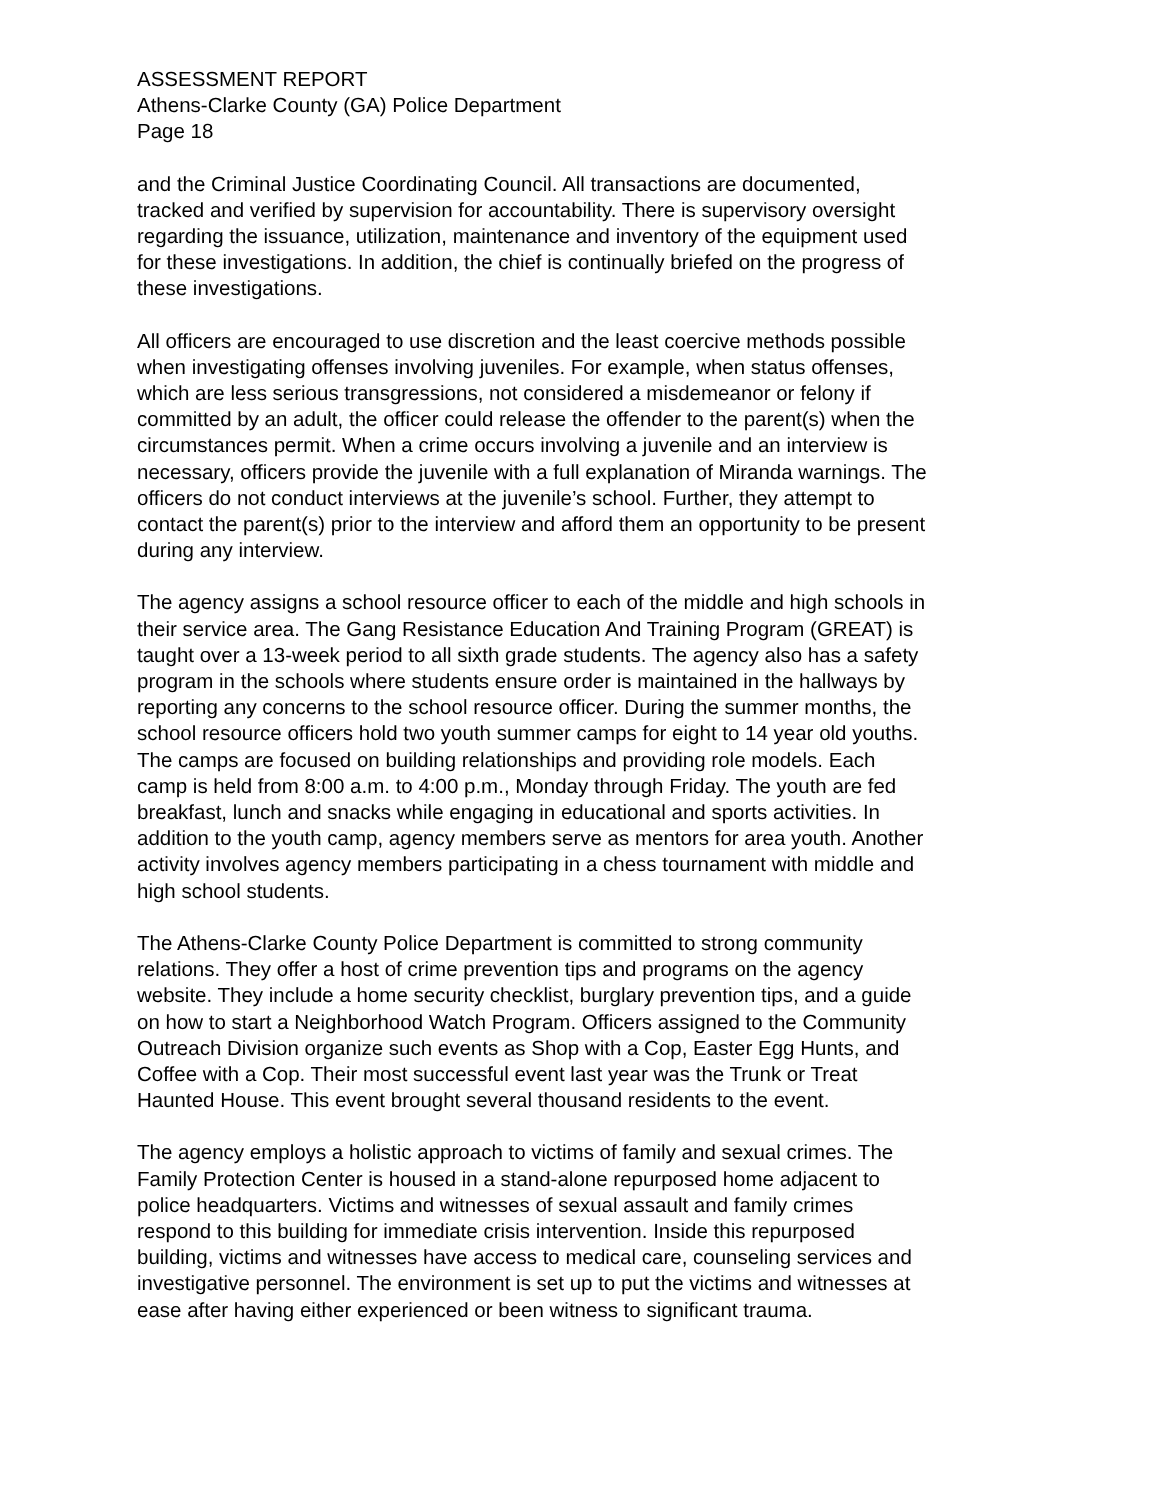ASSESSMENT REPORT Athens-Clarke County (GA) Police Department Page 18
and the Criminal Justice Coordinating Council. All transactions are documented, tracked and verified by supervision for accountability. There is supervisory oversight regarding the issuance, utilization, maintenance and inventory of the equipment used for these investigations. In addition, the chief is continually briefed on the progress of these investigations.
All officers are encouraged to use discretion and the least coercive methods possible when investigating offenses involving juveniles. For example, when status offenses, which are less serious transgressions, not considered a misdemeanor or felony if committed by an adult, the officer could release the offender to the parent(s) when the circumstances permit. When a crime occurs involving a juvenile and an interview is necessary, officers provide the juvenile with a full explanation of Miranda warnings. The officers do not conduct interviews at the juvenile’s school. Further, they attempt to contact the parent(s) prior to the interview and afford them an opportunity to be present during any interview.
The agency assigns a school resource officer to each of the middle and high schools in their service area. The Gang Resistance Education And Training Program (GREAT) is taught over a 13-week period to all sixth grade students. The agency also has a safety program in the schools where students ensure order is maintained in the hallways by reporting any concerns to the school resource officer. During the summer months, the school resource officers hold two youth summer camps for eight to 14 year old youths. The camps are focused on building relationships and providing role models. Each camp is held from 8:00 a.m. to 4:00 p.m., Monday through Friday. The youth are fed breakfast, lunch and snacks while engaging in educational and sports activities. In addition to the youth camp, agency members serve as mentors for area youth. Another activity involves agency members participating in a chess tournament with middle and high school students.
The Athens-Clarke County Police Department is committed to strong community relations. They offer a host of crime prevention tips and programs on the agency website. They include a home security checklist, burglary prevention tips, and a guide on how to start a Neighborhood Watch Program. Officers assigned to the Community Outreach Division organize such events as Shop with a Cop, Easter Egg Hunts, and Coffee with a Cop. Their most successful event last year was the Trunk or Treat Haunted House. This event brought several thousand residents to the event.
The agency employs a holistic approach to victims of family and sexual crimes. The Family Protection Center is housed in a stand-alone repurposed home adjacent to police headquarters. Victims and witnesses of sexual assault and family crimes respond to this building for immediate crisis intervention. Inside this repurposed building, victims and witnesses have access to medical care, counseling services and investigative personnel. The environment is set up to put the victims and witnesses at ease after having either experienced or been witness to significant trauma.